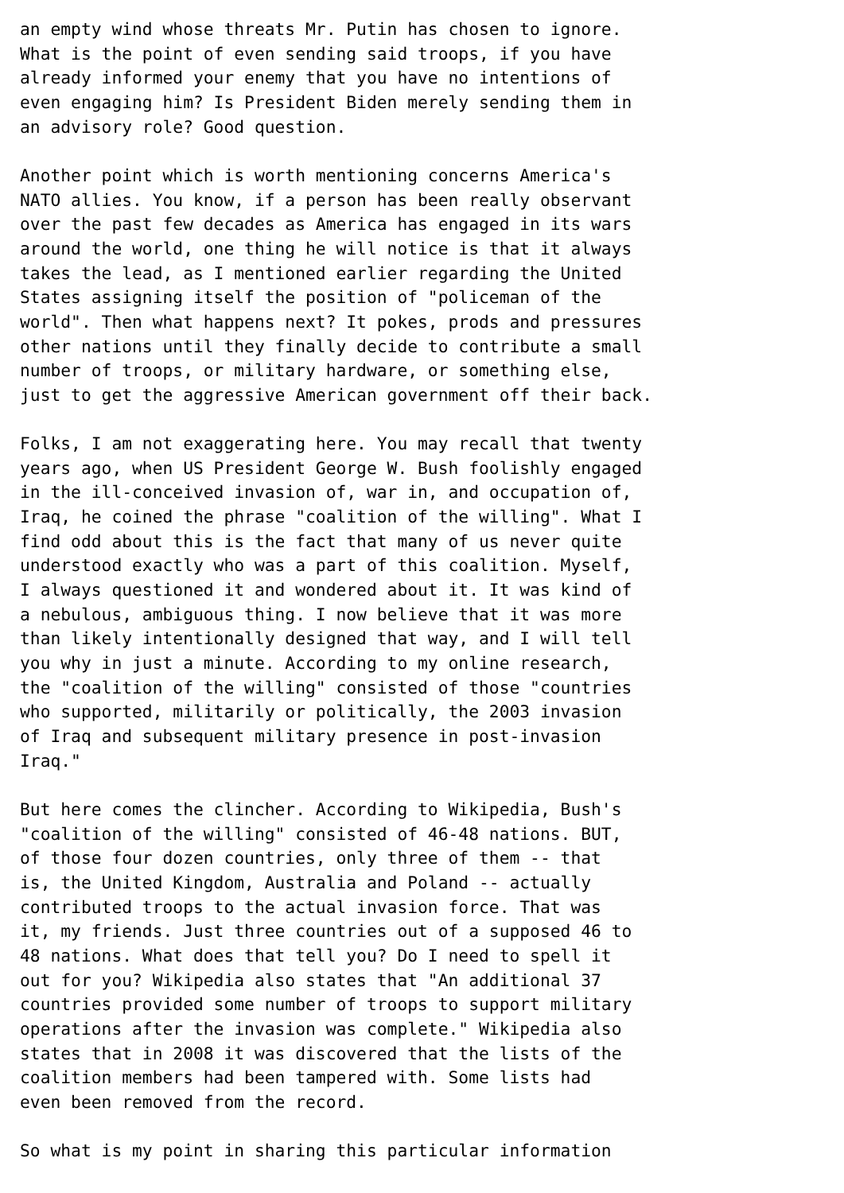an empty wind whose threats Mr. Putin has chosen to ignore.
What is the point of even sending said troops, if you have
already informed your enemy that you have no intentions of
even engaging him? Is President Biden merely sending them in
an advisory role? Good question.

Another point which is worth mentioning concerns America's
NATO allies. You know, if a person has been really observant
over the past few decades as America has engaged in its wars
around the world, one thing he will notice is that it always
takes the lead, as I mentioned earlier regarding the United
States assigning itself the position of "policeman of the
world". Then what happens next? It pokes, prods and pressures
other nations until they finally decide to contribute a small
number of troops, or military hardware, or something else,
just to get the aggressive American government off their back.

Folks, I am not exaggerating here. You may recall that twenty
years ago, when US President George W. Bush foolishly engaged
in the ill-conceived invasion of, war in, and occupation of,
Iraq, he coined the phrase "coalition of the willing". What I
find odd about this is the fact that many of us never quite
understood exactly who was a part of this coalition. Myself,
I always questioned it and wondered about it. It was kind of
a nebulous, ambiguous thing. I now believe that it was more
than likely intentionally designed that way, and I will tell
you why in just a minute. According to my online research,
the "coalition of the willing" consisted of those "countries
who supported, militarily or politically, the 2003 invasion
of Iraq and subsequent military presence in post-invasion
Iraq."

But here comes the clincher. According to Wikipedia, Bush's
"coalition of the willing" consisted of 46-48 nations. BUT,
of those four dozen countries, only three of them -- that
is, the United Kingdom, Australia and Poland -- actually
contributed troops to the actual invasion force. That was
it, my friends. Just three countries out of a supposed 46 to
48 nations. What does that tell you? Do I need to spell it
out for you? Wikipedia also states that "An additional 37
countries provided some number of troops to support military
operations after the invasion was complete." Wikipedia also
states that in 2008 it was discovered that the lists of the
coalition members had been tampered with. Some lists had
even been removed from the record.

So what is my point in sharing this particular information